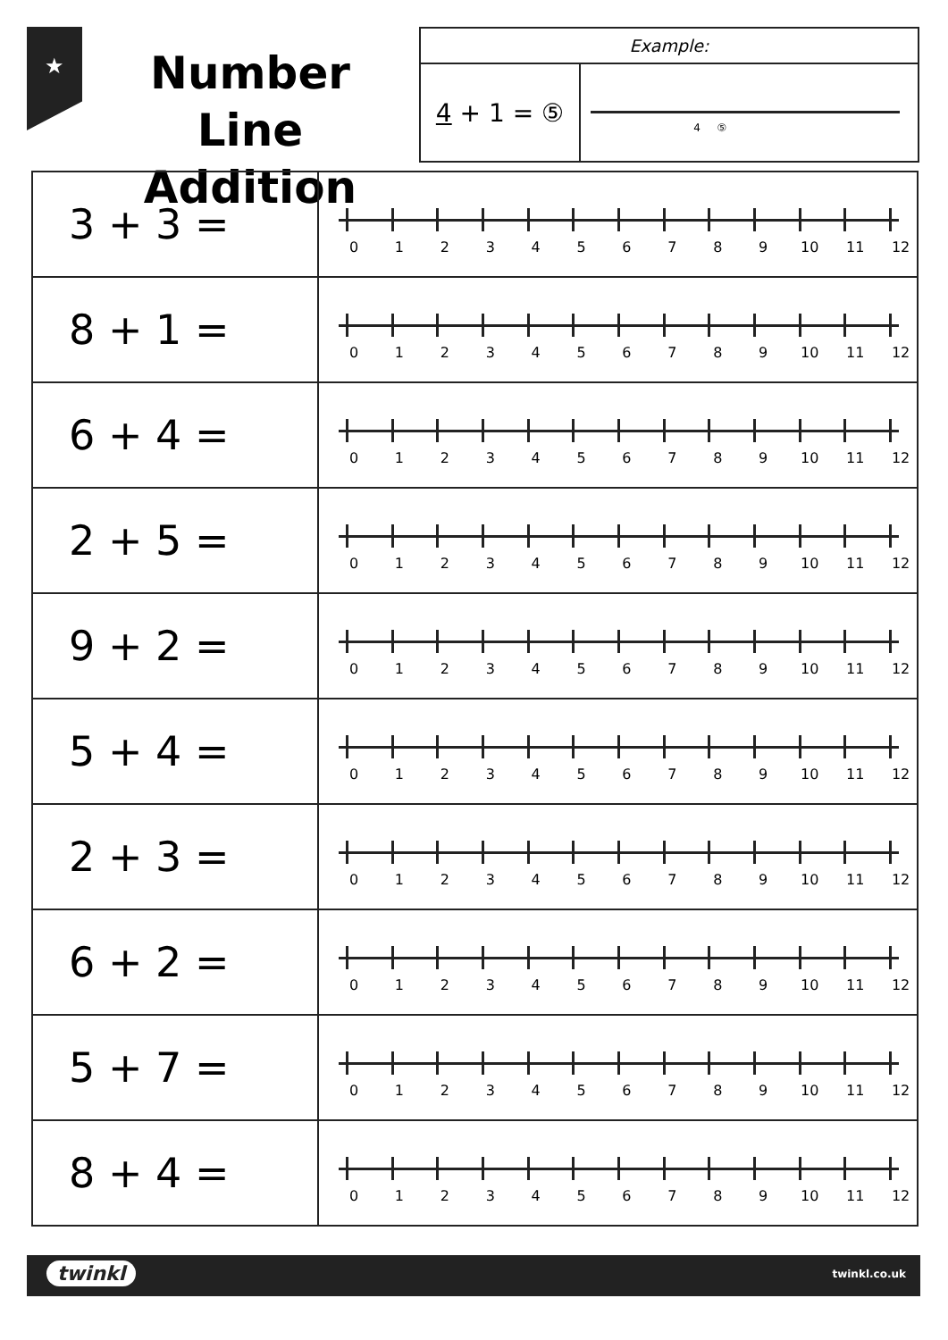★
Number Line Addition
Example:
4 + 1 = ⑤ 4 ⑤
| 3 + 3 = | 0 1 2 3 4 5 6 7 8 9 10 11 12 |
| 8 + 1 = | 0 1 2 3 4 5 6 7 8 9 10 11 12 |
| 6 + 4 = | 0 1 2 3 4 5 6 7 8 9 10 11 12 |
| 2 + 5 = | 0 1 2 3 4 5 6 7 8 9 10 11 12 |
| 9 + 2 = | 0 1 2 3 4 5 6 7 8 9 10 11 12 |
| 5 + 4 = | 0 1 2 3 4 5 6 7 8 9 10 11 12 |
| 2 + 3 = | 0 1 2 3 4 5 6 7 8 9 10 11 12 |
| 6 + 2 = | 0 1 2 3 4 5 6 7 8 9 10 11 12 |
| 5 + 7 = | 0 1 2 3 4 5 6 7 8 9 10 11 12 |
| 8 + 4 = | 0 1 2 3 4 5 6 7 8 9 10 11 12 |
twinkl twinkl.co.uk